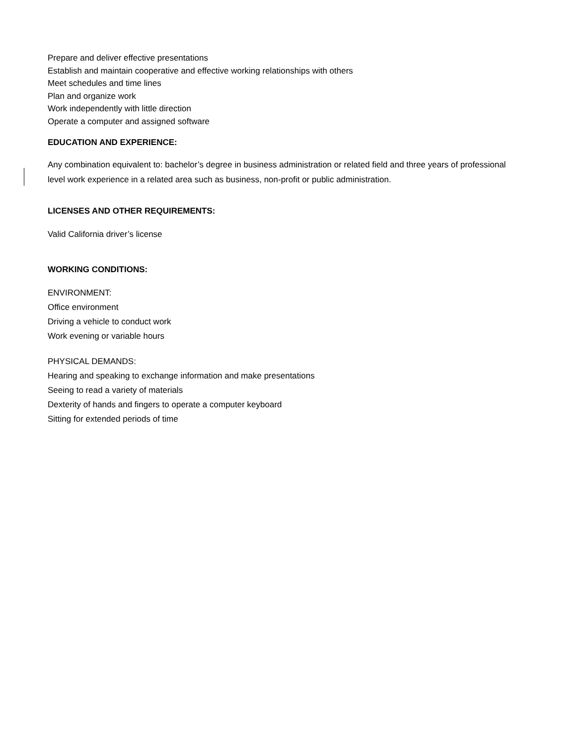Prepare and deliver effective presentations
Establish and maintain cooperative and effective working relationships with others
Meet schedules and time lines
Plan and organize work
Work independently with little direction
Operate a computer and assigned software
EDUCATION AND EXPERIENCE:
Any combination equivalent to: bachelor’s degree in business administration or related field and three years of professional level work experience in a related area such as business, non-profit or public administration.
LICENSES AND OTHER REQUIREMENTS:
Valid California driver’s license
WORKING CONDITIONS:
ENVIRONMENT:
Office environment
Driving a vehicle to conduct work
Work evening or variable hours
PHYSICAL DEMANDS:
Hearing and speaking to exchange information and make presentations
Seeing to read a variety of materials
Dexterity of hands and fingers to operate a computer keyboard
Sitting for extended periods of time